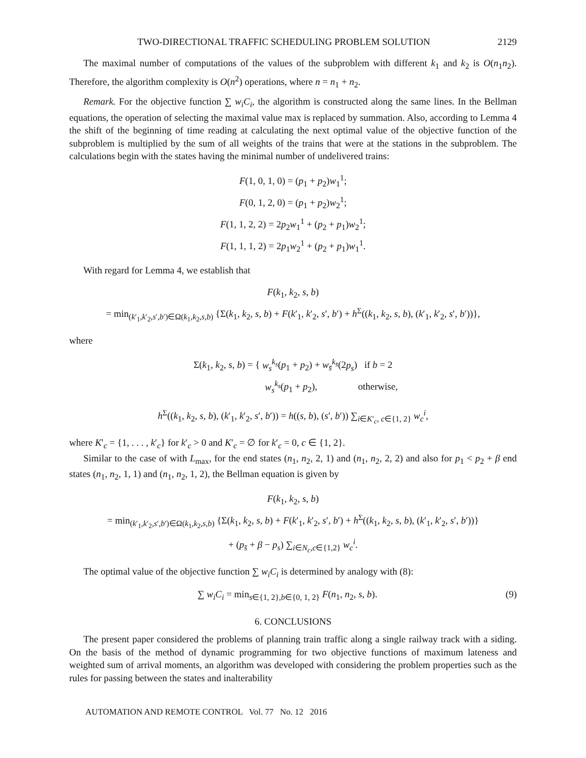TWO-DIRECTIONAL TRAFFIC SCHEDULING PROBLEM SOLUTION 2129
The maximal number of computations of the values of the subproblem with different k<sub>1</sub> and k<sub>2</sub> is O(n<sub>1</sub>n<sub>2</sub>). Therefore, the algorithm complexity is O(n<sup>2</sup>) operations, where n = n<sub>1</sub> + n<sub>2</sub>.
Remark. For the objective function ∑ w<sub>i</sub>C<sub>i</sub>, the algorithm is constructed along the same lines. In the Bellman equations, the operation of selecting the maximal value max is replaced by summation. Also, according to Lemma 4 the shift of the beginning of time reading at calculating the next optimal value of the objective function of the subproblem is multiplied by the sum of all weights of the trains that were at the stations in the subproblem. The calculations begin with the states having the minimal number of undelivered trains:
F(1, 0, 1, 0) = (p<sub>1</sub> + p<sub>2</sub>)w<sub>1</sub><sup>1</sup>;
F(0, 1, 2, 0) = (p<sub>1</sub> + p<sub>2</sub>)w<sub>2</sub><sup>1</sup>;
F(1, 1, 2, 2) = 2p<sub>2</sub>w<sub>1</sub><sup>1</sup> + (p<sub>2</sub> + p<sub>1</sub>)w<sub>2</sub><sup>1</sup>;
F(1, 1, 1, 2) = 2p<sub>1</sub>w<sub>2</sub><sup>1</sup> + (p<sub>2</sub> + p<sub>1</sub>)w<sub>1</sub><sup>1</sup>.
With regard for Lemma 4, we establish that
F(k<sub>1</sub>, k<sub>2</sub>, s, b)
= min<sub>(k′<sub>1</sub>,k′<sub>2</sub>,s′,b′)∈Ω(k<sub>1</sub>,k<sub>2</sub>,s,b)</sub> {Σ(k<sub>1</sub>, k<sub>2</sub>, s, b) + F(k′<sub>1</sub>, k′<sub>2</sub>, s′, b′) + h<sup>Σ</sup>((k<sub>1</sub>, k<sub>2</sub>, s, b), (k′<sub>1</sub>, k′<sub>2</sub>, s′, b′))},
where
Σ(k<sub>1</sub>, k<sub>2</sub>, s, b) = { w<sub>s</sub><sup>k<sub>s</sub></sup>(p<sub>1</sub> + p<sub>2</sub>) + w<sub>s̄</sub><sup>k<sub>s̄</sub></sup>(2p<sub>s</sub>) if b = 2
w<sub>s</sub><sup>k<sub>s</sub></sup>(p<sub>1</sub> + p<sub>2</sub>), otherwise,
h<sup>Σ</sup>((k<sub>1</sub>, k<sub>2</sub>, s, b), (k′<sub>1</sub>, k′<sub>2</sub>, s′, b′)) = h((s, b), (s′, b′)) ∑<sub>i∈K′<sub>c</sub>, c∈{1, 2}</sub> w<sub>c</sub><sup>i</sup>,
where K′<sub>c</sub> = {1, . . . , k′<sub>c</sub>} for k′<sub>c</sub> > 0 and K′<sub>c</sub> = ∅ for k′<sub>c</sub> = 0, c ∈ {1, 2}.
Similar to the case of with L<sub>max</sub>, for the end states (n<sub>1</sub>, n<sub>2</sub>, 2, 1) and (n<sub>1</sub>, n<sub>2</sub>, 2, 2) and also for p<sub>1</sub> < p<sub>2</sub> + β end states (n<sub>1</sub>, n<sub>2</sub>, 1, 1) and (n<sub>1</sub>, n<sub>2</sub>, 1, 2), the Bellman equation is given by
F(k<sub>1</sub>, k<sub>2</sub>, s, b)
= min<sub>(k′<sub>1</sub>,k′<sub>2</sub>,s′,b′)∈Ω(k<sub>1</sub>,k<sub>2</sub>,s,b)</sub> {Σ(k<sub>1</sub>, k<sub>2</sub>, s, b) + F(k′<sub>1</sub>, k′<sub>2</sub>, s′, b′) + h<sup>Σ</sup>((k<sub>1</sub>, k<sub>2</sub>, s, b), (k′<sub>1</sub>, k′<sub>2</sub>, s′, b′))}
+ (p<sub>s̄</sub> + β − p<sub>s</sub>) ∑<sub>i∈N<sub>c</sub>,c∈{1,2}</sub> w<sub>c</sub><sup>i</sup>.
The optimal value of the objective function ∑ w<sub>i</sub>C<sub>i</sub> is determined by analogy with (8):
∑ w<sub>i</sub>C<sub>i</sub> = min<sub>s∈{1, 2},b∈{0, 1, 2}</sub> F(n<sub>1</sub>, n<sub>2</sub>, s, b). (9)
6. CONCLUSIONS
The present paper considered the problems of planning train traffic along a single railway track with a siding. On the basis of the method of dynamic programming for two objective functions of maximum lateness and weighted sum of arrival moments, an algorithm was developed with considering the problem properties such as the rules for passing between the states and inalterability
AUTOMATION AND REMOTE CONTROL Vol. 77 No. 12 2016